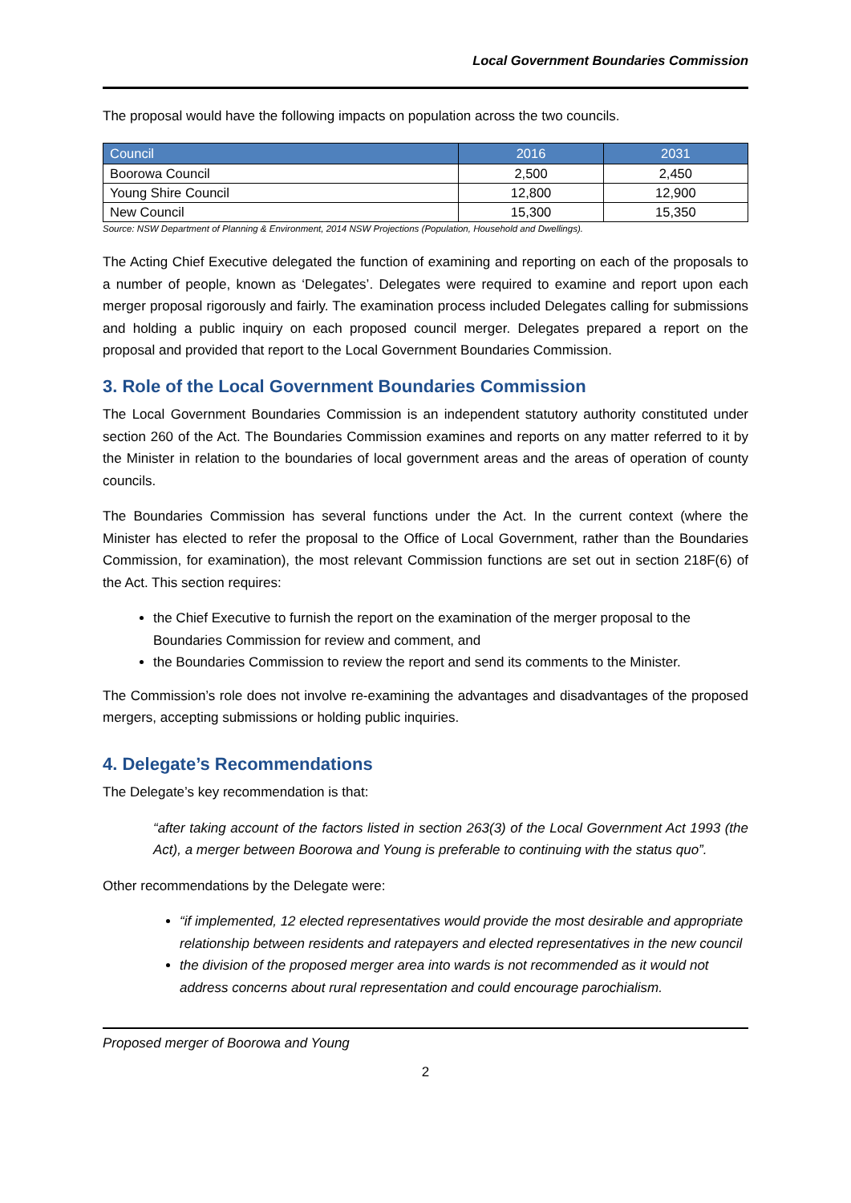Local Government Boundaries Commission
The proposal would have the following impacts on population across the two councils.
| Council | 2016 | 2031 |
| --- | --- | --- |
| Boorowa Council | 2,500 | 2,450 |
| Young Shire Council | 12,800 | 12,900 |
| New Council | 15,300 | 15,350 |
Source: NSW Department of Planning & Environment, 2014 NSW Projections (Population, Household and Dwellings).
The Acting Chief Executive delegated the function of examining and reporting on each of the proposals to a number of people, known as ‘Delegates’. Delegates were required to examine and report upon each merger proposal rigorously and fairly. The examination process included Delegates calling for submissions and holding a public inquiry on each proposed council merger. Delegates prepared a report on the proposal and provided that report to the Local Government Boundaries Commission.
3. Role of the Local Government Boundaries Commission
The Local Government Boundaries Commission is an independent statutory authority constituted under section 260 of the Act. The Boundaries Commission examines and reports on any matter referred to it by the Minister in relation to the boundaries of local government areas and the areas of operation of county councils.
The Boundaries Commission has several functions under the Act. In the current context (where the Minister has elected to refer the proposal to the Office of Local Government, rather than the Boundaries Commission, for examination), the most relevant Commission functions are set out in section 218F(6) of the Act. This section requires:
the Chief Executive to furnish the report on the examination of the merger proposal to the Boundaries Commission for review and comment, and
the Boundaries Commission to review the report and send its comments to the Minister.
The Commission’s role does not involve re-examining the advantages and disadvantages of the proposed mergers, accepting submissions or holding public inquiries.
4. Delegate’s Recommendations
The Delegate’s key recommendation is that:
“after taking account of the factors listed in section 263(3) of the Local Government Act 1993 (the Act), a merger between Boorowa and Young is preferable to continuing with the status quo”.
Other recommendations by the Delegate were:
“if implemented, 12 elected representatives would provide the most desirable and appropriate relationship between residents and ratepayers and elected representatives in the new council
the division of the proposed merger area into wards is not recommended as it would not address concerns about rural representation and could encourage parochialism.
Proposed merger of Boorowa and Young
2